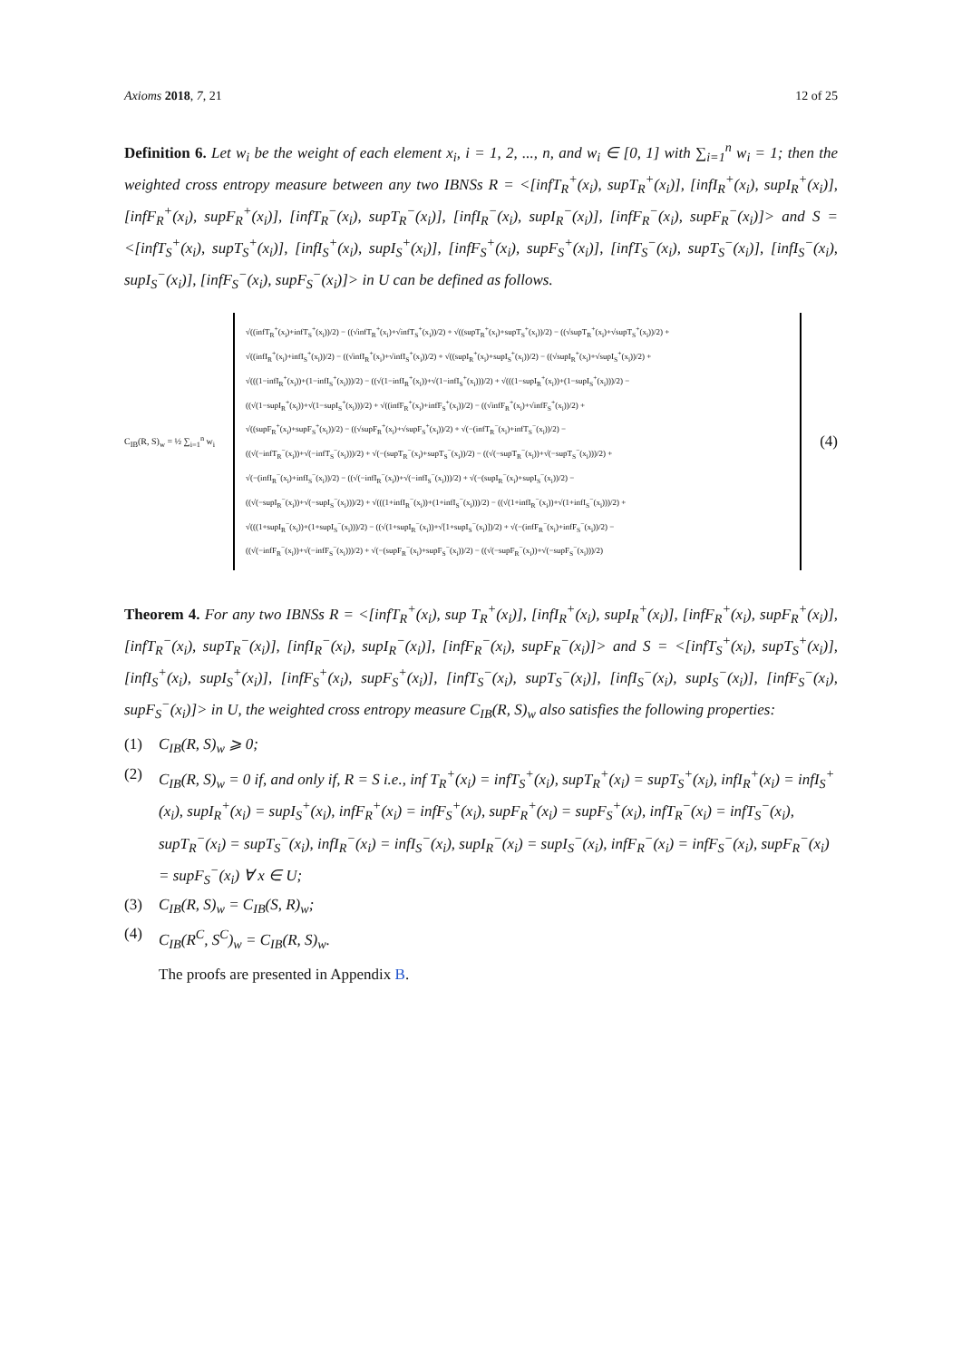Axioms 2018, 7, 21 12 of 25
Definition 6. Let w<sub>i</sub> be the weight of each element x<sub>i</sub>, i = 1, 2, ..., n, and w<sub>i</sub> ∈ [0, 1] with ∑<sub>i=1</sub><sup>n</sup> w<sub>i</sub> = 1; then the weighted cross entropy measure between any two IBNSs R = <[infT<sub>R</sub><sup>+</sup>(x<sub>i</sub>), supT<sub>R</sub><sup>+</sup>(x<sub>i</sub>)], [infI<sub>R</sub><sup>+</sup>(x<sub>i</sub>), supI<sub>R</sub><sup>+</sup>(x<sub>i</sub>)], [infF<sub>R</sub><sup>+</sup>(x<sub>i</sub>), supF<sub>R</sub><sup>+</sup>(x<sub>i</sub>)], [infT<sub>R</sub><sup>−</sup>(x<sub>i</sub>), supT<sub>R</sub><sup>−</sup>(x<sub>i</sub>)], [infI<sub>R</sub><sup>−</sup>(x<sub>i</sub>), supI<sub>R</sub><sup>−</sup>(x<sub>i</sub>)], [infF<sub>R</sub><sup>−</sup>(x<sub>i</sub>), supF<sub>R</sub><sup>−</sup>(x<sub>i</sub>)]> and S = <[infT<sub>S</sub><sup>+</sup>(x<sub>i</sub>), supT<sub>S</sub><sup>+</sup>(x<sub>i</sub>)], [infI<sub>S</sub><sup>+</sup>(x<sub>i</sub>), supI<sub>S</sub><sup>+</sup>(x<sub>i</sub>)], [infF<sub>S</sub><sup>+</sup>(x<sub>i</sub>), supF<sub>S</sub><sup>+</sup>(x<sub>i</sub>)], [infT<sub>S</sub><sup>−</sup>(x<sub>i</sub>), supT<sub>S</sub><sup>−</sup>(x<sub>i</sub>)], [infI<sub>S</sub><sup>−</sup>(x<sub>i</sub>), supI<sub>S</sub><sup>−</sup>(x<sub>i</sub>)], [infF<sub>S</sub><sup>−</sup>(x<sub>i</sub>), supF<sub>S</sub><sup>−</sup>(x<sub>i</sub>)]> in U can be defined as follows.
C<sub>IB</sub>(R, S)<sub>w</sub> = ½ ∑<sub>i=1</sub><sup>n</sup> w<sub>i</sub>
√((infT<sub>R</sub><sup>+</sup>(x<sub>i</sub>)+infT<sub>S</sub><sup>+</sup>(x<sub>i</sub>))/2) − ((√infT<sub>R</sub><sup>+</sup>(x<sub>i</sub>)+√infT<sub>S</sub><sup>+</sup>(x<sub>i</sub>))/2) + √((supT<sub>R</sub><sup>+</sup>(x<sub>i</sub>)+supT<sub>S</sub><sup>+</sup>(x<sub>i</sub>))/2) − ((√supT<sub>R</sub><sup>+</sup>(x<sub>i</sub>)+√supT<sub>S</sub><sup>+</sup>(x<sub>i</sub>))/2) +
√((infI<sub>R</sub><sup>+</sup>(x<sub>i</sub>)+infI<sub>S</sub><sup>+</sup>(x<sub>i</sub>))/2) − ((√infI<sub>R</sub><sup>+</sup>(x<sub>i</sub>)+√infI<sub>S</sub><sup>+</sup>(x<sub>i</sub>))/2) + √((supI<sub>R</sub><sup>+</sup>(x<sub>i</sub>)+supI<sub>S</sub><sup>+</sup>(x<sub>i</sub>))/2) − ((√supI<sub>R</sub><sup>+</sup>(x<sub>i</sub>)+√supI<sub>S</sub><sup>+</sup>(x<sub>i</sub>))/2) +
√(((1−infI<sub>R</sub><sup>+</sup>(x<sub>i</sub>))+(1−infI<sub>S</sub><sup>+</sup>(x<sub>i</sub>)))/2) − ((√(1−infI<sub>R</sub><sup>+</sup>(x<sub>i</sub>))+√(1−infI<sub>S</sub><sup>+</sup>(x<sub>i</sub>)))/2) + √(((1−supI<sub>R</sub><sup>+</sup>(x<sub>i</sub>))+(1−supI<sub>S</sub><sup>+</sup>(x<sub>i</sub>)))/2) −
((√(1−supI<sub>R</sub><sup>+</sup>(x<sub>i</sub>))+√(1−supI<sub>S</sub><sup>+</sup>(x<sub>i</sub>)))/2) + √((infF<sub>R</sub><sup>+</sup>(x<sub>i</sub>)+infF<sub>S</sub><sup>+</sup>(x<sub>i</sub>))/2) − ((√infF<sub>R</sub><sup>+</sup>(x<sub>i</sub>)+√infF<sub>S</sub><sup>+</sup>(x<sub>i</sub>))/2) +
√((supF<sub>R</sub><sup>+</sup>(x<sub>i</sub>)+supF<sub>S</sub><sup>+</sup>(x<sub>i</sub>))/2) − ((√supF<sub>R</sub><sup>+</sup>(x<sub>i</sub>)+√supF<sub>S</sub><sup>+</sup>(x<sub>i</sub>))/2) + √(−(infT<sub>R</sub><sup>−</sup>(x<sub>i</sub>)+infT<sub>S</sub><sup>−</sup>(x<sub>i</sub>))/2) −
((√(−infT<sub>R</sub><sup>−</sup>(x<sub>i</sub>))+√(−infT<sub>S</sub><sup>−</sup>(x<sub>i</sub>)))/2) + √(−(supT<sub>R</sub><sup>−</sup>(x<sub>i</sub>)+supT<sub>S</sub><sup>−</sup>(x<sub>i</sub>))/2) − ((√(−supT<sub>R</sub><sup>−</sup>(x<sub>i</sub>))+√(−supT<sub>S</sub><sup>−</sup>(x<sub>i</sub>)))/2) +
√(−(infI<sub>R</sub><sup>−</sup>(x<sub>i</sub>)+infI<sub>S</sub><sup>−</sup>(x<sub>i</sub>))/2) − ((√(−infI<sub>R</sub><sup>−</sup>(x<sub>i</sub>))+√(−infI<sub>S</sub><sup>−</sup>(x<sub>i</sub>)))/2) + √(−(supI<sub>R</sub><sup>−</sup>(x<sub>i</sub>)+supI<sub>S</sub><sup>−</sup>(x<sub>i</sub>))/2) −
((√(−supI<sub>R</sub><sup>−</sup>(x<sub>i</sub>))+√(−supI<sub>S</sub><sup>−</sup>(x<sub>i</sub>)))/2) + √(((1+infI<sub>R</sub><sup>−</sup>(x<sub>i</sub>))+(1+infI<sub>S</sub><sup>−</sup>(x<sub>i</sub>)))/2) − ((√(1+infI<sub>R</sub><sup>−</sup>(x<sub>i</sub>))+√(1+infI<sub>S</sub><sup>−</sup>(x<sub>i</sub>)))/2) +
√(((1+supI<sub>R</sub><sup>−</sup>(x<sub>i</sub>))+(1+supI<sub>S</sub><sup>−</sup>(x<sub>i</sub>)))/2) − ((√(1+supI<sub>R</sub><sup>−</sup>(x<sub>i</sub>))+√[1+supI<sub>S</sub><sup>−</sup>(x<sub>i</sub>)])/2) + √(−(infF<sub>R</sub><sup>−</sup>(x<sub>i</sub>)+infF<sub>S</sub><sup>−</sup>(x<sub>i</sub>))/2) −
((√(−infF<sub>R</sub><sup>−</sup>(x<sub>i</sub>))+√(−infF<sub>S</sub><sup>−</sup>(x<sub>i</sub>)))/2) + √(−(supF<sub>R</sub><sup>−</sup>(x<sub>i</sub>)+supF<sub>S</sub><sup>−</sup>(x<sub>i</sub>))/2) − ((√(−supF<sub>R</sub><sup>−</sup>(x<sub>i</sub>))+√(−supF<sub>S</sub><sup>−</sup>(x<sub>i</sub>)))/2)
(4)
Theorem 4. For any two IBNSs R = <[infT<sub>R</sub><sup>+</sup>(x<sub>i</sub>), sup T<sub>R</sub><sup>+</sup>(x<sub>i</sub>)], [infI<sub>R</sub><sup>+</sup>(x<sub>i</sub>), supI<sub>R</sub><sup>+</sup>(x<sub>i</sub>)], [infF<sub>R</sub><sup>+</sup>(x<sub>i</sub>), supF<sub>R</sub><sup>+</sup>(x<sub>i</sub>)], [infT<sub>R</sub><sup>−</sup>(x<sub>i</sub>), supT<sub>R</sub><sup>−</sup>(x<sub>i</sub>)], [infI<sub>R</sub><sup>−</sup>(x<sub>i</sub>), supI<sub>R</sub><sup>−</sup>(x<sub>i</sub>)], [infF<sub>R</sub><sup>−</sup>(x<sub>i</sub>), supF<sub>R</sub><sup>−</sup>(x<sub>i</sub>)]> and S = <[infT<sub>S</sub><sup>+</sup>(x<sub>i</sub>), supT<sub>S</sub><sup>+</sup>(x<sub>i</sub>)], [infI<sub>S</sub><sup>+</sup>(x<sub>i</sub>), supI<sub>S</sub><sup>+</sup>(x<sub>i</sub>)], [infF<sub>S</sub><sup>+</sup>(x<sub>i</sub>), supF<sub>S</sub><sup>+</sup>(x<sub>i</sub>)], [infT<sub>S</sub><sup>−</sup>(x<sub>i</sub>), supT<sub>S</sub><sup>−</sup>(x<sub>i</sub>)], [infI<sub>S</sub><sup>−</sup>(x<sub>i</sub>), supI<sub>S</sub><sup>−</sup>(x<sub>i</sub>)], [infF<sub>S</sub><sup>−</sup>(x<sub>i</sub>), supF<sub>S</sub><sup>−</sup>(x<sub>i</sub>)]> in U, the weighted cross entropy measure C<sub>IB</sub>(R, S)<sub>w</sub> also satisfies the following properties:
(1) C<sub>IB</sub>(R, S)<sub>w</sub> ⩾ 0;
(2) C<sub>IB</sub>(R, S)<sub>w</sub> = 0 if, and only if, R = S i.e., inf T<sub>R</sub><sup>+</sup>(x<sub>i</sub>) = infT<sub>S</sub><sup>+</sup>(x<sub>i</sub>), supT<sub>R</sub><sup>+</sup>(x<sub>i</sub>) = supT<sub>S</sub><sup>+</sup>(x<sub>i</sub>), infI<sub>R</sub><sup>+</sup>(x<sub>i</sub>) = infI<sub>S</sub><sup>+</sup>(x<sub>i</sub>), supI<sub>R</sub><sup>+</sup>(x<sub>i</sub>) = supI<sub>S</sub><sup>+</sup>(x<sub>i</sub>), infF<sub>R</sub><sup>+</sup>(x<sub>i</sub>) = infF<sub>S</sub><sup>+</sup>(x<sub>i</sub>), supF<sub>R</sub><sup>+</sup>(x<sub>i</sub>) = supF<sub>S</sub><sup>+</sup>(x<sub>i</sub>), infT<sub>R</sub><sup>−</sup>(x<sub>i</sub>) = infT<sub>S</sub><sup>−</sup>(x<sub>i</sub>), supT<sub>R</sub><sup>−</sup>(x<sub>i</sub>) = supT<sub>S</sub><sup>−</sup>(x<sub>i</sub>), infI<sub>R</sub><sup>−</sup>(x<sub>i</sub>) = infI<sub>S</sub><sup>−</sup>(x<sub>i</sub>), supI<sub>R</sub><sup>−</sup>(x<sub>i</sub>) = supI<sub>S</sub><sup>−</sup>(x<sub>i</sub>), infF<sub>R</sub><sup>−</sup>(x<sub>i</sub>) = infF<sub>S</sub><sup>−</sup>(x<sub>i</sub>), supF<sub>R</sub><sup>−</sup>(x<sub>i</sub>) = supF<sub>S</sub><sup>−</sup>(x<sub>i</sub>) ∀ x ∈ U;
(3) C<sub>IB</sub>(R, S)<sub>w</sub> = C<sub>IB</sub>(S, R)<sub>w</sub>;
(4) C<sub>IB</sub>(R<sup>C</sup>, S<sup>C</sup>)<sub>w</sub> = C<sub>IB</sub>(R, S)<sub>w</sub>.
The proofs are presented in Appendix B.